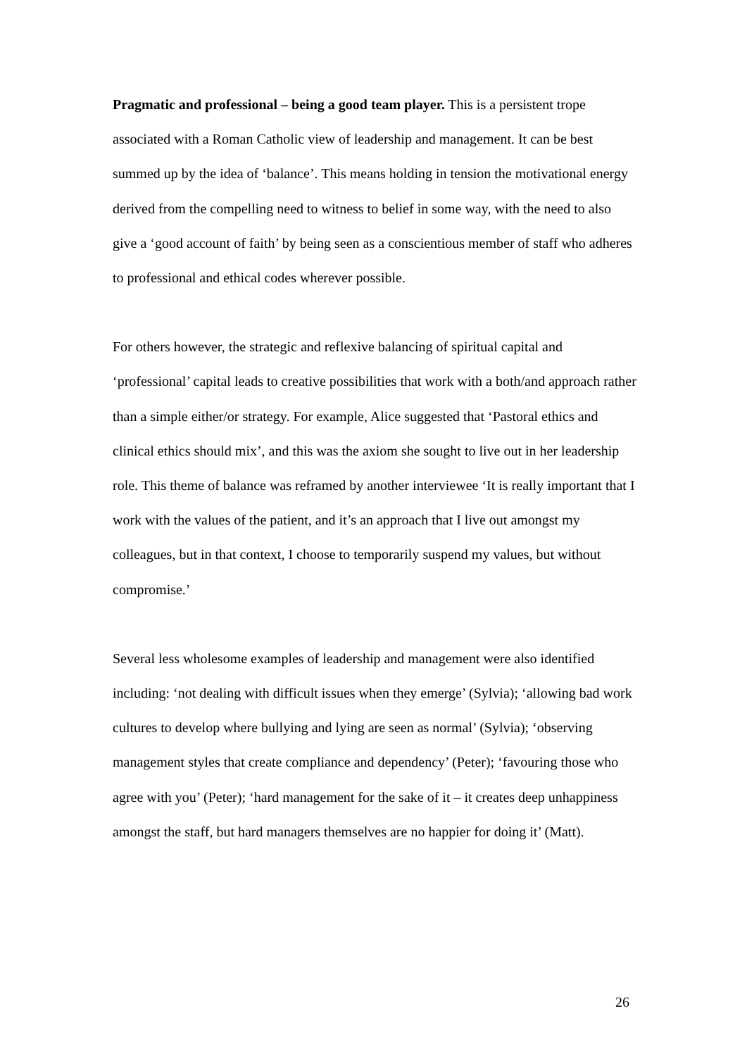Pragmatic and professional – being a good team player. This is a persistent trope associated with a Roman Catholic view of leadership and management. It can be best summed up by the idea of ‘balance’. This means holding in tension the motivational energy derived from the compelling need to witness to belief in some way, with the need to also give a ‘good account of faith’ by being seen as a conscientious member of staff who adheres to professional and ethical codes wherever possible.
For others however, the strategic and reflexive balancing of spiritual capital and ‘professional’ capital leads to creative possibilities that work with a both/and approach rather than a simple either/or strategy. For example, Alice suggested that ‘Pastoral ethics and clinical ethics should mix’, and this was the axiom she sought to live out in her leadership role. This theme of balance was reframed by another interviewee ‘It is really important that I work with the values of the patient, and it’s an approach that I live out amongst my colleagues, but in that context, I choose to temporarily suspend my values, but without compromise.’
Several less wholesome examples of leadership and management were also identified including: ‘not dealing with difficult issues when they emerge’ (Sylvia); ‘allowing bad work cultures to develop where bullying and lying are seen as normal’ (Sylvia); ‘observing management styles that create compliance and dependency’ (Peter); ‘favouring those who agree with you’ (Peter); ‘hard management for the sake of it – it creates deep unhappiness amongst the staff, but hard managers themselves are no happier for doing it’ (Matt).
26